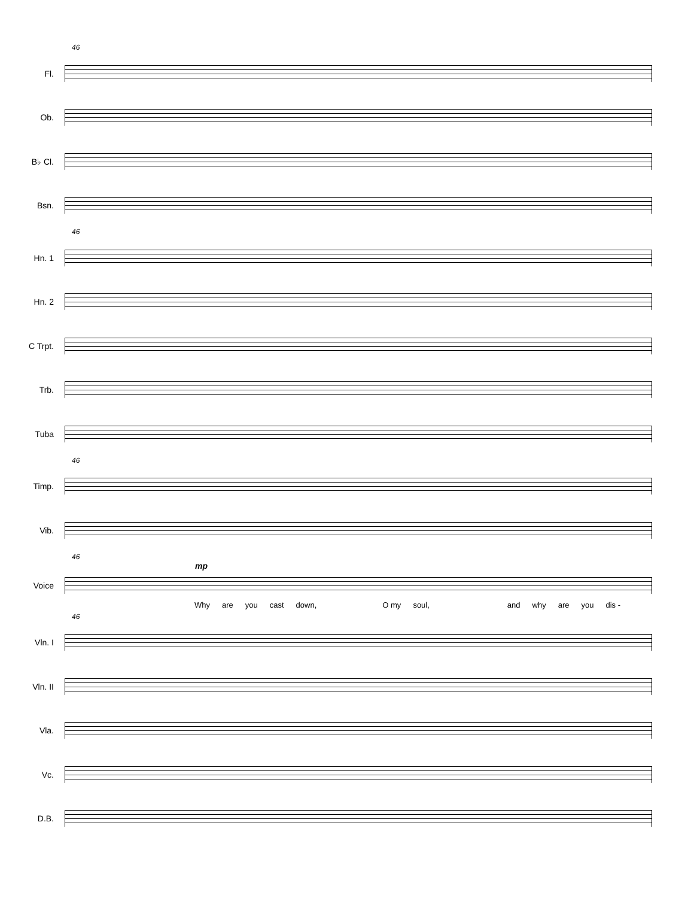46
Fl.
Ob.
B♭ Cl.
Bsn.
46
Hn. 1
Hn. 2
C Trpt.
Trb.
Tuba
46
Timp.
Vib.
46
mp
Voice
Why are you cast down, O my soul, and why are you dis -
46
Vln. I
Vln. II
Vla.
Vc.
D.B.